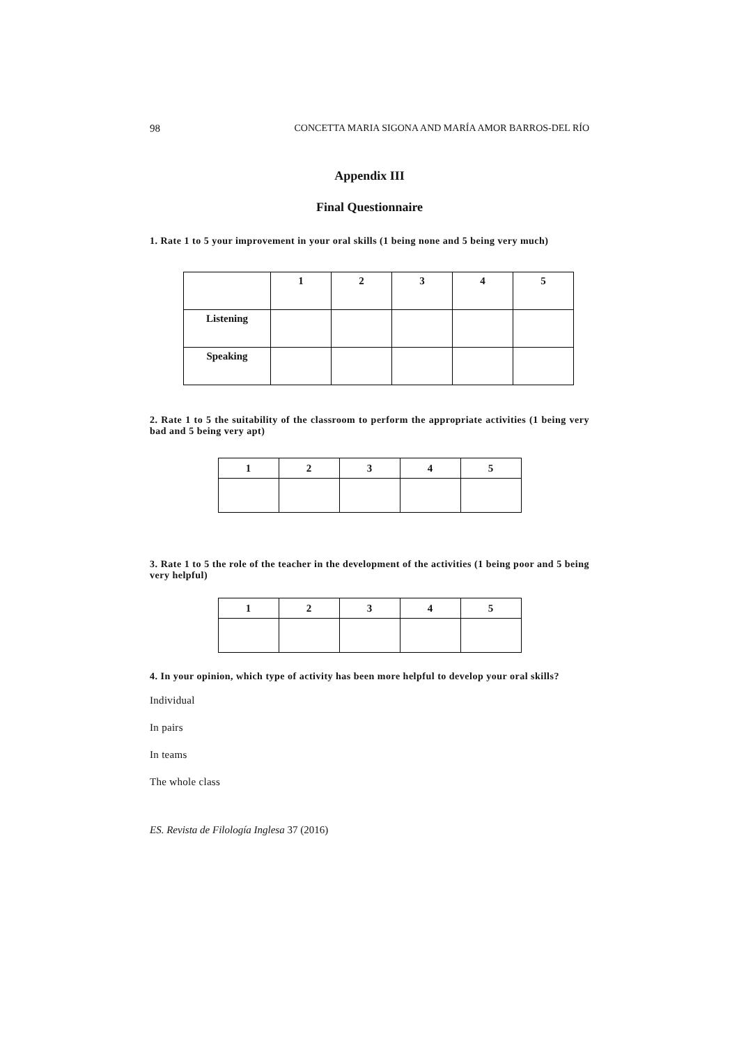98
CONCETTA MARIA SIGONA AND MARÍA AMOR BARROS-DEL RÍO
Appendix III
Final Questionnaire
1. Rate 1 to 5 your improvement in your oral skills (1 being none and 5 being very much)
| | 1 | 2 | 3 | 4 | 5 |
| --- | --- | --- | --- | --- | --- |
| Listening | | | | | |
| Speaking | | | | | |
2. Rate 1 to 5 the suitability of the classroom to perform the appropriate activities (1 being very bad and 5 being very apt)
| 1 | 2 | 3 | 4 | 5 |
| --- | --- | --- | --- | --- |
3. Rate 1 to 5 the role of the teacher in the development of the activities (1 being poor and 5 being very helpful)
| 1 | 2 | 3 | 4 | 5 |
| --- | --- | --- | --- | --- |
4. In your opinion, which type of activity has been more helpful to develop your oral skills?
Individual
In pairs
In teams
The whole class
ES. Revista de Filología Inglesa 37 (2016)